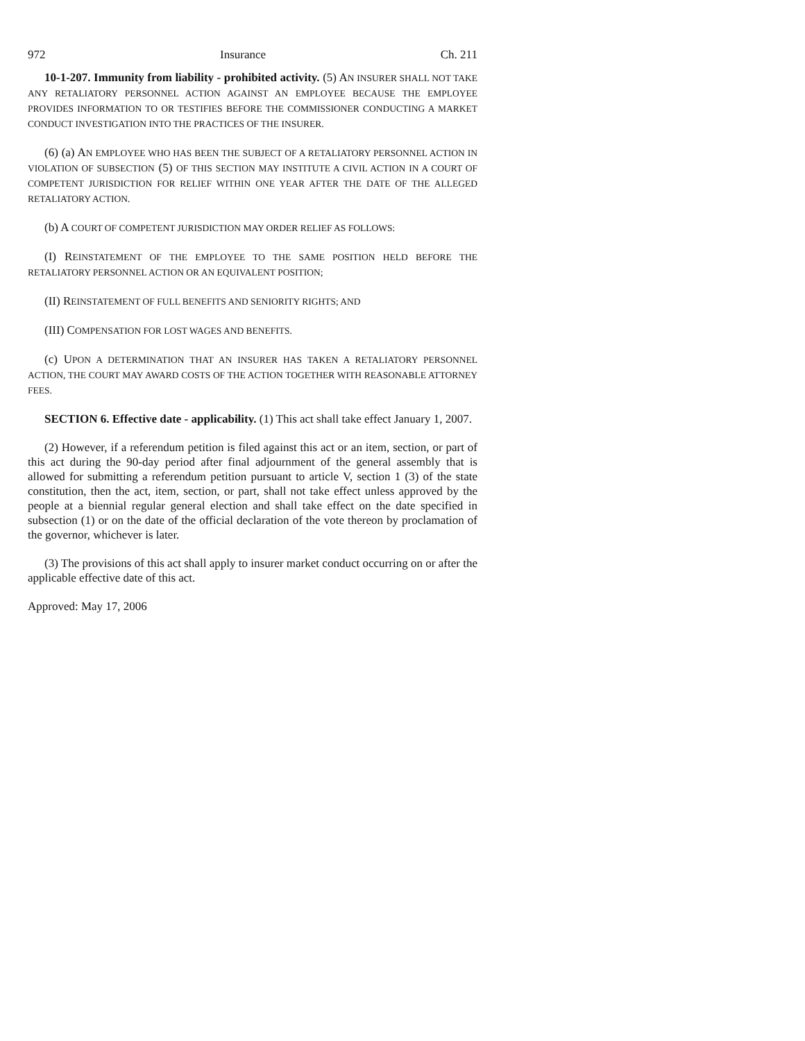972 Insurance Ch. 211
10-1-207. Immunity from liability - prohibited activity. (5) AN INSURER SHALL NOT TAKE ANY RETALIATORY PERSONNEL ACTION AGAINST AN EMPLOYEE BECAUSE THE EMPLOYEE PROVIDES INFORMATION TO OR TESTIFIES BEFORE THE COMMISSIONER CONDUCTING A MARKET CONDUCT INVESTIGATION INTO THE PRACTICES OF THE INSURER.
(6) (a) AN EMPLOYEE WHO HAS BEEN THE SUBJECT OF A RETALIATORY PERSONNEL ACTION IN VIOLATION OF SUBSECTION (5) OF THIS SECTION MAY INSTITUTE A CIVIL ACTION IN A COURT OF COMPETENT JURISDICTION FOR RELIEF WITHIN ONE YEAR AFTER THE DATE OF THE ALLEGED RETALIATORY ACTION.
(b) A COURT OF COMPETENT JURISDICTION MAY ORDER RELIEF AS FOLLOWS:
(I) REINSTATEMENT OF THE EMPLOYEE TO THE SAME POSITION HELD BEFORE THE RETALIATORY PERSONNEL ACTION OR AN EQUIVALENT POSITION;
(II) REINSTATEMENT OF FULL BENEFITS AND SENIORITY RIGHTS; AND
(III) COMPENSATION FOR LOST WAGES AND BENEFITS.
(c) UPON A DETERMINATION THAT AN INSURER HAS TAKEN A RETALIATORY PERSONNEL ACTION, THE COURT MAY AWARD COSTS OF THE ACTION TOGETHER WITH REASONABLE ATTORNEY FEES.
SECTION 6. Effective date - applicability. (1) This act shall take effect January 1, 2007.
(2) However, if a referendum petition is filed against this act or an item, section, or part of this act during the 90-day period after final adjournment of the general assembly that is allowed for submitting a referendum petition pursuant to article V, section 1 (3) of the state constitution, then the act, item, section, or part, shall not take effect unless approved by the people at a biennial regular general election and shall take effect on the date specified in subsection (1) or on the date of the official declaration of the vote thereon by proclamation of the governor, whichever is later.
(3) The provisions of this act shall apply to insurer market conduct occurring on or after the applicable effective date of this act.
Approved: May 17, 2006